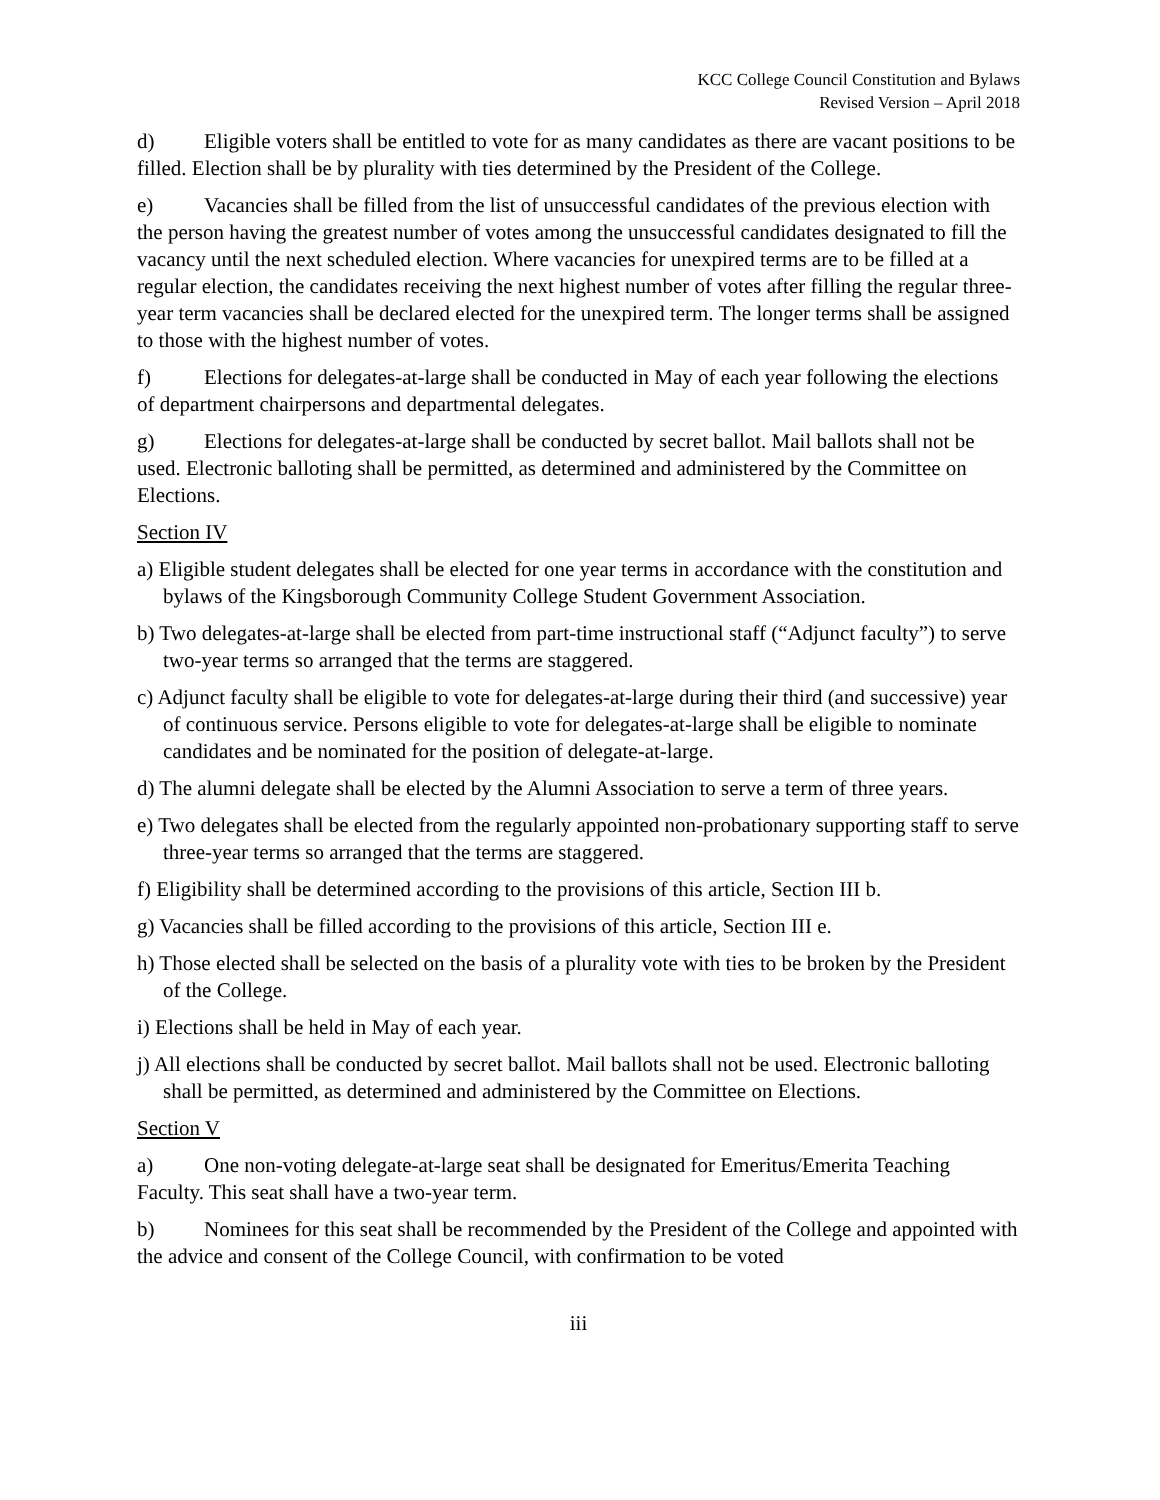KCC College Council Constitution and Bylaws
Revised Version – April 2018
d) Eligible voters shall be entitled to vote for as many candidates as there are vacant positions to be filled. Election shall be by plurality with ties determined by the President of the College.
e) Vacancies shall be filled from the list of unsuccessful candidates of the previous election with the person having the greatest number of votes among the unsuccessful candidates designated to fill the vacancy until the next scheduled election. Where vacancies for unexpired terms are to be filled at a regular election, the candidates receiving the next highest number of votes after filling the regular three-year term vacancies shall be declared elected for the unexpired term. The longer terms shall be assigned to those with the highest number of votes.
f) Elections for delegates-at-large shall be conducted in May of each year following the elections of department chairpersons and departmental delegates.
g) Elections for delegates-at-large shall be conducted by secret ballot. Mail ballots shall not be used. Electronic balloting shall be permitted, as determined and administered by the Committee on Elections.
Section IV
a) Eligible student delegates shall be elected for one year terms in accordance with the constitution and bylaws of the Kingsborough Community College Student Government Association.
b) Two delegates-at-large shall be elected from part-time instructional staff (“Adjunct faculty”) to serve two-year terms so arranged that the terms are staggered.
c) Adjunct faculty shall be eligible to vote for delegates-at-large during their third (and successive) year of continuous service. Persons eligible to vote for delegates-at-large shall be eligible to nominate candidates and be nominated for the position of delegate-at-large.
d) The alumni delegate shall be elected by the Alumni Association to serve a term of three years.
e) Two delegates shall be elected from the regularly appointed non-probationary supporting staff to serve three-year terms so arranged that the terms are staggered.
f) Eligibility shall be determined according to the provisions of this article, Section III b.
g) Vacancies shall be filled according to the provisions of this article, Section III e.
h) Those elected shall be selected on the basis of a plurality vote with ties to be broken by the President of the College.
i) Elections shall be held in May of each year.
j) All elections shall be conducted by secret ballot. Mail ballots shall not be used. Electronic balloting shall be permitted, as determined and administered by the Committee on Elections.
Section V
a) One non-voting delegate-at-large seat shall be designated for Emeritus/Emerita Teaching Faculty. This seat shall have a two-year term.
b) Nominees for this seat shall be recommended by the President of the College and appointed with the advice and consent of the College Council, with confirmation to be voted
iii